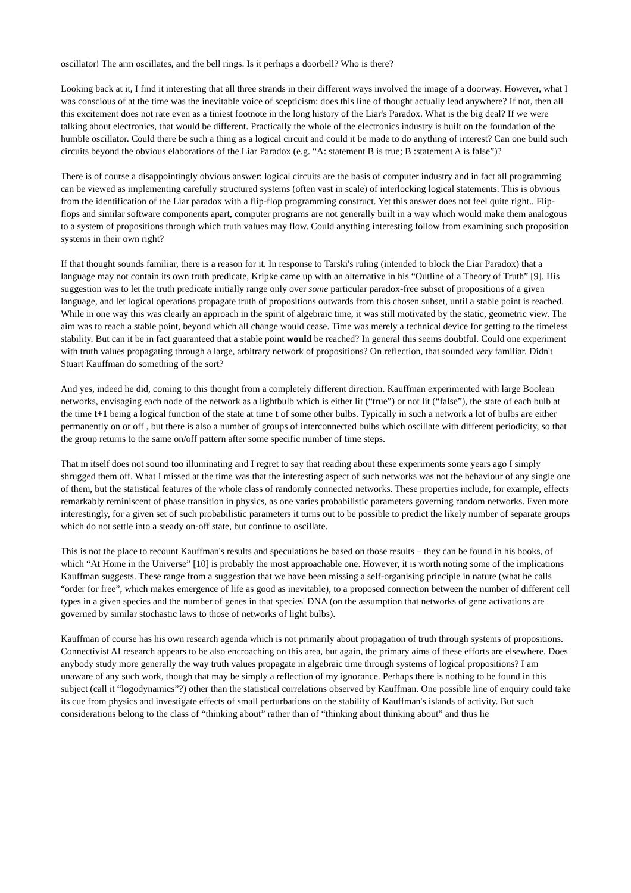oscillator! The arm oscillates, and the bell rings. Is it perhaps a doorbell? Who is there?
Looking back at it, I find it interesting that all three strands in their different ways involved the image of a doorway. However, what I was conscious of at the time was the inevitable voice of scepticism: does this line of thought actually lead anywhere? If not, then all this excitement does not rate even as a tiniest footnote in the long history of the Liar's Paradox. What is the big deal? If we were talking about electronics, that would be different. Practically the whole of the electronics industry is built on the foundation of the humble oscillator. Could there be such a thing as a logical circuit and could it be made to do anything of interest? Can one build such circuits beyond the obvious elaborations of the Liar Paradox (e.g. “A: statement B is true; B :statement A is false”)?
There is of course a disappointingly obvious answer: logical circuits are the basis of computer industry and in fact all programming can be viewed as implementing carefully structured systems (often vast in scale) of interlocking logical statements. This is obvious from the identification of the Liar paradox with a flip-flop programming construct. Yet this answer does not feel quite right.. Flip-flops and similar software components apart, computer programs are not generally built in a way which would make them analogous to a system of propositions through which truth values may flow. Could anything interesting follow from examining such proposition systems in their own right?
If that thought sounds familiar, there is a reason for it. In response to Tarski's ruling (intended to block the Liar Paradox) that a language may not contain its own truth predicate, Kripke came up with an alternative in his “Outline of a Theory of Truth” [9]. His suggestion was to let the truth predicate initially range only over some particular paradox-free subset of propositions of a given language, and let logical operations propagate truth of propositions outwards from this chosen subset, until a stable point is reached. While in one way this was clearly an approach in the spirit of algebraic time, it was still motivated by the static, geometric view. The aim was to reach a stable point, beyond which all change would cease. Time was merely a technical device for getting to the timeless stability. But can it be in fact guaranteed that a stable point would be reached? In general this seems doubtful. Could one experiment with truth values propagating through a large, arbitrary network of propositions? On reflection, that sounded very familiar. Didn't Stuart Kauffman do something of the sort?
And yes, indeed he did, coming to this thought from a completely different direction. Kauffman experimented with large Boolean networks, envisaging each node of the network as a lightbulb which is either lit (“true”) or not lit (“false”), the state of each bulb at the time t+1 being a logical function of the state at time t of some other bulbs. Typically in such a network a lot of bulbs are either permanently on or off , but there is also a number of groups of interconnected bulbs which oscillate with different periodicity, so that the group returns to the same on/off pattern after some specific number of time steps.
That in itself does not sound too illuminating and I regret to say that reading about these experiments some years ago I simply shrugged them off. What I missed at the time was that the interesting aspect of such networks was not the behaviour of any single one of them, but the statistical features of the whole class of randomly connected networks. These properties include, for example, effects remarkably reminiscent of phase transition in physics, as one varies probabilistic parameters governing random networks. Even more interestingly, for a given set of such probabilistic parameters it turns out to be possible to predict the likely number of separate groups which do not settle into a steady on-off state, but continue to oscillate.
This is not the place to recount Kauffman's results and speculations he based on those results – they can be found in his books, of which “At Home in the Universe” [10] is probably the most approachable one. However, it is worth noting some of the implications Kauffman suggests. These range from a suggestion that we have been missing a self-organising principle in nature (what he calls “order for free”, which makes emergence of life as good as inevitable), to a proposed connection between the number of different cell types in a given species and the number of genes in that species' DNA (on the assumption that networks of gene activations are governed by similar stochastic laws to those of networks of light bulbs).
Kauffman of course has his own research agenda which is not primarily about propagation of truth through systems of propositions. Connectivist AI research appears to be also encroaching on this area, but again, the primary aims of these efforts are elsewhere. Does anybody study more generally the way truth values propagate in algebraic time through systems of logical propositions? I am unaware of any such work, though that may be simply a reflection of my ignorance. Perhaps there is nothing to be found in this subject (call it “logodynamics”?) other than the statistical correlations observed by Kauffman. One possible line of enquiry could take its cue from physics and investigate effects of small perturbations on the stability of Kauffman's islands of activity. But such considerations belong to the class of “thinking about” rather than of “thinking about thinking about” and thus lie